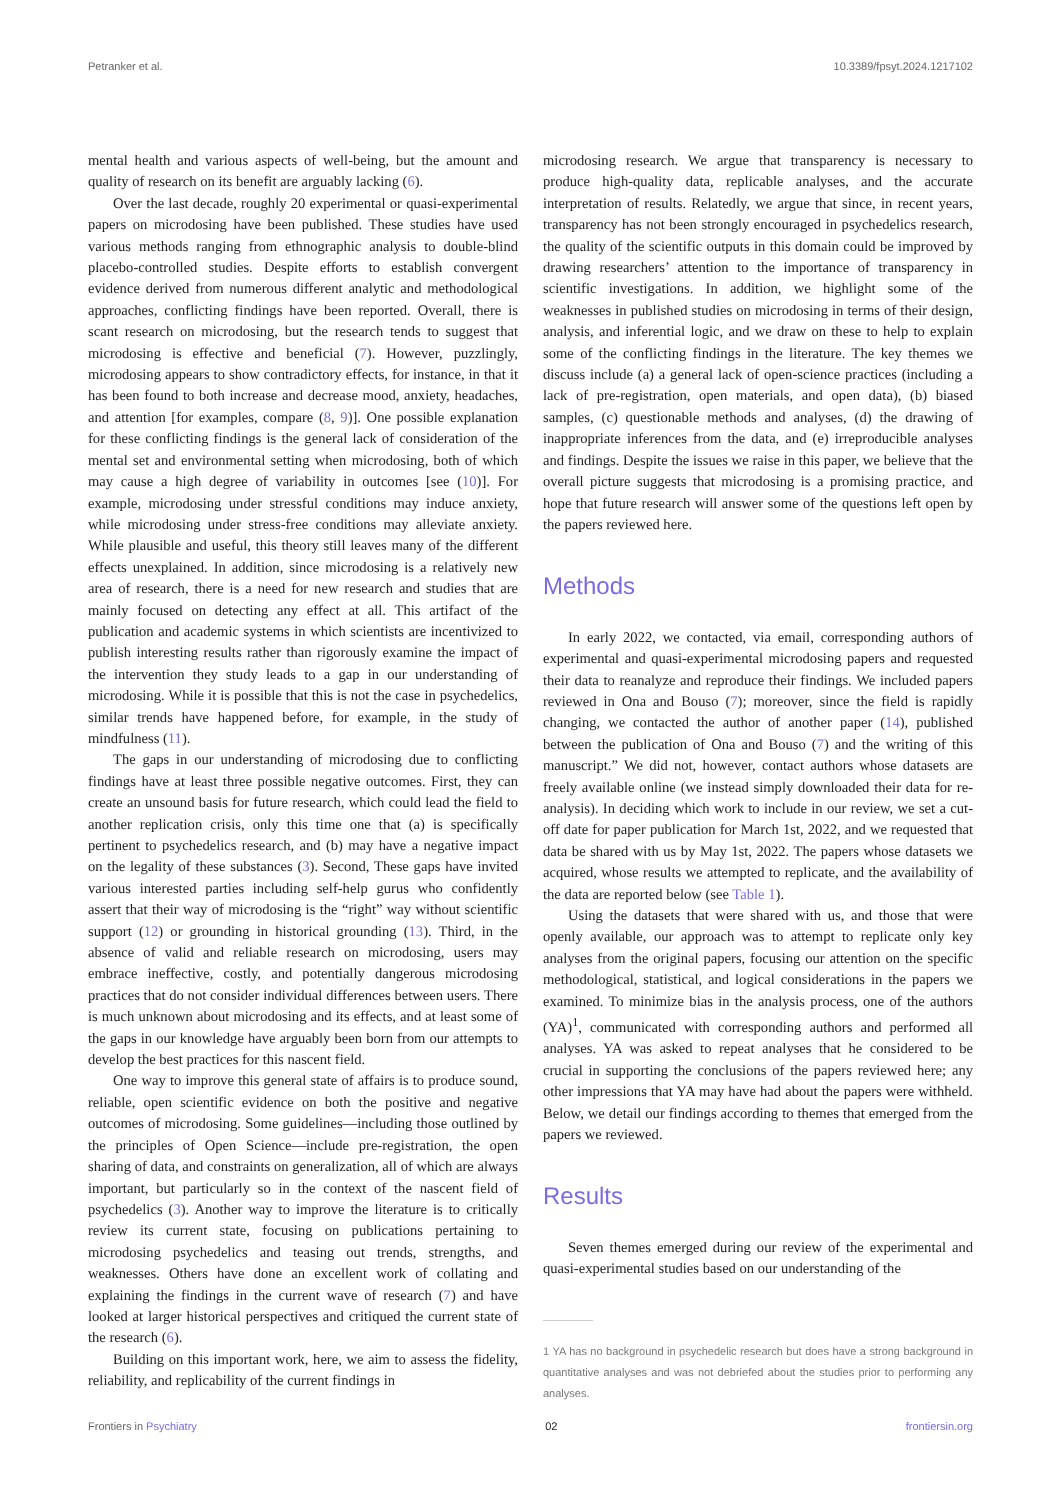Petranker et al. 10.3389/fpsyt.2024.1217102
mental health and various aspects of well-being, but the amount and quality of research on its benefit are arguably lacking (6).
Over the last decade, roughly 20 experimental or quasi-experimental papers on microdosing have been published. These studies have used various methods ranging from ethnographic analysis to double-blind placebo-controlled studies. Despite efforts to establish convergent evidence derived from numerous different analytic and methodological approaches, conflicting findings have been reported. Overall, there is scant research on microdosing, but the research tends to suggest that microdosing is effective and beneficial (7). However, puzzlingly, microdosing appears to show contradictory effects, for instance, in that it has been found to both increase and decrease mood, anxiety, headaches, and attention [for examples, compare (8, 9)]. One possible explanation for these conflicting findings is the general lack of consideration of the mental set and environmental setting when microdosing, both of which may cause a high degree of variability in outcomes [see (10)]. For example, microdosing under stressful conditions may induce anxiety, while microdosing under stress-free conditions may alleviate anxiety. While plausible and useful, this theory still leaves many of the different effects unexplained. In addition, since microdosing is a relatively new area of research, there is a need for new research and studies that are mainly focused on detecting any effect at all. This artifact of the publication and academic systems in which scientists are incentivized to publish interesting results rather than rigorously examine the impact of the intervention they study leads to a gap in our understanding of microdosing. While it is possible that this is not the case in psychedelics, similar trends have happened before, for example, in the study of mindfulness (11).
The gaps in our understanding of microdosing due to conflicting findings have at least three possible negative outcomes. First, they can create an unsound basis for future research, which could lead the field to another replication crisis, only this time one that (a) is specifically pertinent to psychedelics research, and (b) may have a negative impact on the legality of these substances (3). Second, These gaps have invited various interested parties including self-help gurus who confidently assert that their way of microdosing is the “right” way without scientific support (12) or grounding in historical grounding (13). Third, in the absence of valid and reliable research on microdosing, users may embrace ineffective, costly, and potentially dangerous microdosing practices that do not consider individual differences between users. There is much unknown about microdosing and its effects, and at least some of the gaps in our knowledge have arguably been born from our attempts to develop the best practices for this nascent field.
One way to improve this general state of affairs is to produce sound, reliable, open scientific evidence on both the positive and negative outcomes of microdosing. Some guidelines—including those outlined by the principles of Open Science—include pre-registration, the open sharing of data, and constraints on generalization, all of which are always important, but particularly so in the context of the nascent field of psychedelics (3). Another way to improve the literature is to critically review its current state, focusing on publications pertaining to microdosing psychedelics and teasing out trends, strengths, and weaknesses. Others have done an excellent work of collating and explaining the findings in the current wave of research (7) and have looked at larger historical perspectives and critiqued the current state of the research (6).
Building on this important work, here, we aim to assess the fidelity, reliability, and replicability of the current findings in
microdosing research. We argue that transparency is necessary to produce high-quality data, replicable analyses, and the accurate interpretation of results. Relatedly, we argue that since, in recent years, transparency has not been strongly encouraged in psychedelics research, the quality of the scientific outputs in this domain could be improved by drawing researchers’ attention to the importance of transparency in scientific investigations. In addition, we highlight some of the weaknesses in published studies on microdosing in terms of their design, analysis, and inferential logic, and we draw on these to help to explain some of the conflicting findings in the literature. The key themes we discuss include (a) a general lack of open-science practices (including a lack of pre-registration, open materials, and open data), (b) biased samples, (c) questionable methods and analyses, (d) the drawing of inappropriate inferences from the data, and (e) irreproducible analyses and findings. Despite the issues we raise in this paper, we believe that the overall picture suggests that microdosing is a promising practice, and hope that future research will answer some of the questions left open by the papers reviewed here.
Methods
In early 2022, we contacted, via email, corresponding authors of experimental and quasi-experimental microdosing papers and requested their data to reanalyze and reproduce their findings. We included papers reviewed in Ona and Bouso (7); moreover, since the field is rapidly changing, we contacted the author of another paper (14), published between the publication of Ona and Bouso (7) and the writing of this manuscript.” We did not, however, contact authors whose datasets are freely available online (we instead simply downloaded their data for re-analysis). In deciding which work to include in our review, we set a cut-off date for paper publication for March 1st, 2022, and we requested that data be shared with us by May 1st, 2022. The papers whose datasets we acquired, whose results we attempted to replicate, and the availability of the data are reported below (see Table 1).
Using the datasets that were shared with us, and those that were openly available, our approach was to attempt to replicate only key analyses from the original papers, focusing our attention on the specific methodological, statistical, and logical considerations in the papers we examined. To minimize bias in the analysis process, one of the authors (YA)<sup>1</sup>, communicated with corresponding authors and performed all analyses. YA was asked to repeat analyses that he considered to be crucial in supporting the conclusions of the papers reviewed here; any other impressions that YA may have had about the papers were withheld. Below, we detail our findings according to themes that emerged from the papers we reviewed.
Results
Seven themes emerged during our review of the experimental and quasi-experimental studies based on our understanding of the
1 YA has no background in psychedelic research but does have a strong background in quantitative analyses and was not debriefed about the studies prior to performing any analyses.
Frontiers in Psychiatry 02 frontiersin.org